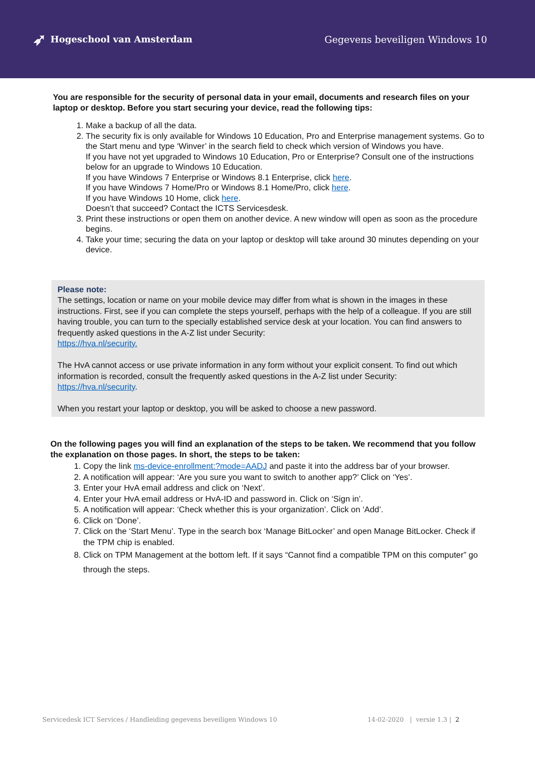➶ Hogeschool van Amsterdam Gegevens beveiligen Windows 10
You are responsible for the security of personal data in your email, documents and research files on your laptop or desktop. Before you start securing your device, read the following tips:
1. Make a backup of all the data.
2. The security fix is only available for Windows 10 Education, Pro and Enterprise management systems. Go to the Start menu and type ‘Winver’ in the search field to check which version of Windows you have.
If you have not yet upgraded to Windows 10 Education, Pro or Enterprise? Consult one of the instructions below for an upgrade to Windows 10 Education.
If you have Windows 7 Enterprise or Windows 8.1 Enterprise, click here.
If you have Windows 7 Home/Pro or Windows 8.1 Home/Pro, click here.
If you have Windows 10 Home, click here.
Doesn’t that succeed? Contact the ICTS Servicesdesk.
3. Print these instructions or open them on another device. A new window will open as soon as the procedure begins.
4. Take your time; securing the data on your laptop or desktop will take around 30 minutes depending on your device.
Please note:
The settings, location or name on your mobile device may differ from what is shown in the images in these instructions. First, see if you can complete the steps yourself, perhaps with the help of a colleague. If you are still having trouble, you can turn to the specially established service desk at your location. You can find answers to frequently asked questions in the A-Z list under Security:
https://hva.nl/security.
The HvA cannot access or use private information in any form without your explicit consent. To find out which information is recorded, consult the frequently asked questions in the A-Z list under Security:
https://hva.nl/security.
When you restart your laptop or desktop, you will be asked to choose a new password.
On the following pages you will find an explanation of the steps to be taken. We recommend that you follow the explanation on those pages. In short, the steps to be taken:
1. Copy the link ms-device-enrollment:?mode=AADJ and paste it into the address bar of your browser.
2. A notification will appear: ‘Are you sure you want to switch to another app?’ Click on ‘Yes’.
3. Enter your HvA email address and click on ‘Next’.
4. Enter your HvA email address or HvA-ID and password in. Click on ‘Sign in’.
5. A notification will appear: ‘Check whether this is your organization’. Click on ‘Add’.
6. Click on ‘Done’.
7. Click on the ‘Start Menu’. Type in the search box ‘Manage BitLocker’ and open Manage BitLocker. Check if the TPM chip is enabled.
8. Click on TPM Management at the bottom left. If it says “Cannot find a compatible TPM on this computer” go through the steps.
Servicedesk ICT Services / Handleiding gegevens beveiligen Windows 10 14-02-2020 | versie 1.3 | 2